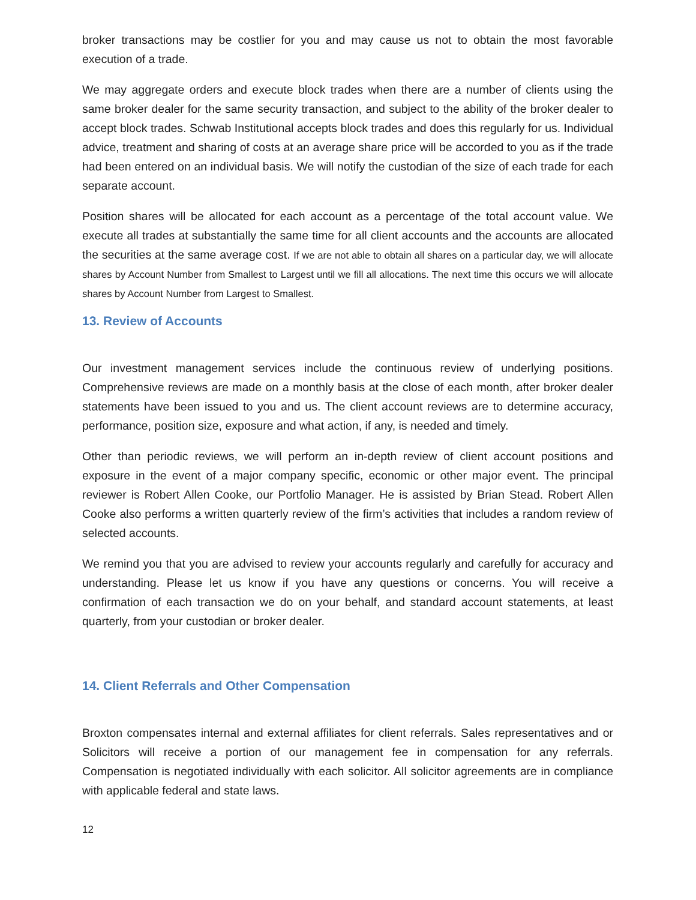broker transactions may be costlier for you and may cause us not to obtain the most favorable execution of a trade.
We may aggregate orders and execute block trades when there are a number of clients using the same broker dealer for the same security transaction, and subject to the ability of the broker dealer to accept block trades. Schwab Institutional accepts block trades and does this regularly for us. Individual advice, treatment and sharing of costs at an average share price will be accorded to you as if the trade had been entered on an individual basis. We will notify the custodian of the size of each trade for each separate account.
Position shares will be allocated for each account as a percentage of the total account value. We execute all trades at substantially the same time for all client accounts and the accounts are allocated the securities at the same average cost. If we are not able to obtain all shares on a particular day, we will allocate shares by Account Number from Smallest to Largest until we fill all allocations. The next time this occurs we will allocate shares by Account Number from Largest to Smallest.
13. Review of Accounts
Our investment management services include the continuous review of underlying positions. Comprehensive reviews are made on a monthly basis at the close of each month, after broker dealer statements have been issued to you and us. The client account reviews are to determine accuracy, performance, position size, exposure and what action, if any, is needed and timely.
Other than periodic reviews, we will perform an in-depth review of client account positions and exposure in the event of a major company specific, economic or other major event. The principal reviewer is Robert Allen Cooke, our Portfolio Manager. He is assisted by Brian Stead. Robert Allen Cooke also performs a written quarterly review of the firm’s activities that includes a random review of selected accounts.
We remind you that you are advised to review your accounts regularly and carefully for accuracy and understanding. Please let us know if you have any questions or concerns. You will receive a confirmation of each transaction we do on your behalf, and standard account statements, at least quarterly, from your custodian or broker dealer.
14. Client Referrals and Other Compensation
Broxton compensates internal and external affiliates for client referrals. Sales representatives and or Solicitors will receive a portion of our management fee in compensation for any referrals. Compensation is negotiated individually with each solicitor. All solicitor agreements are in compliance with applicable federal and state laws.
12